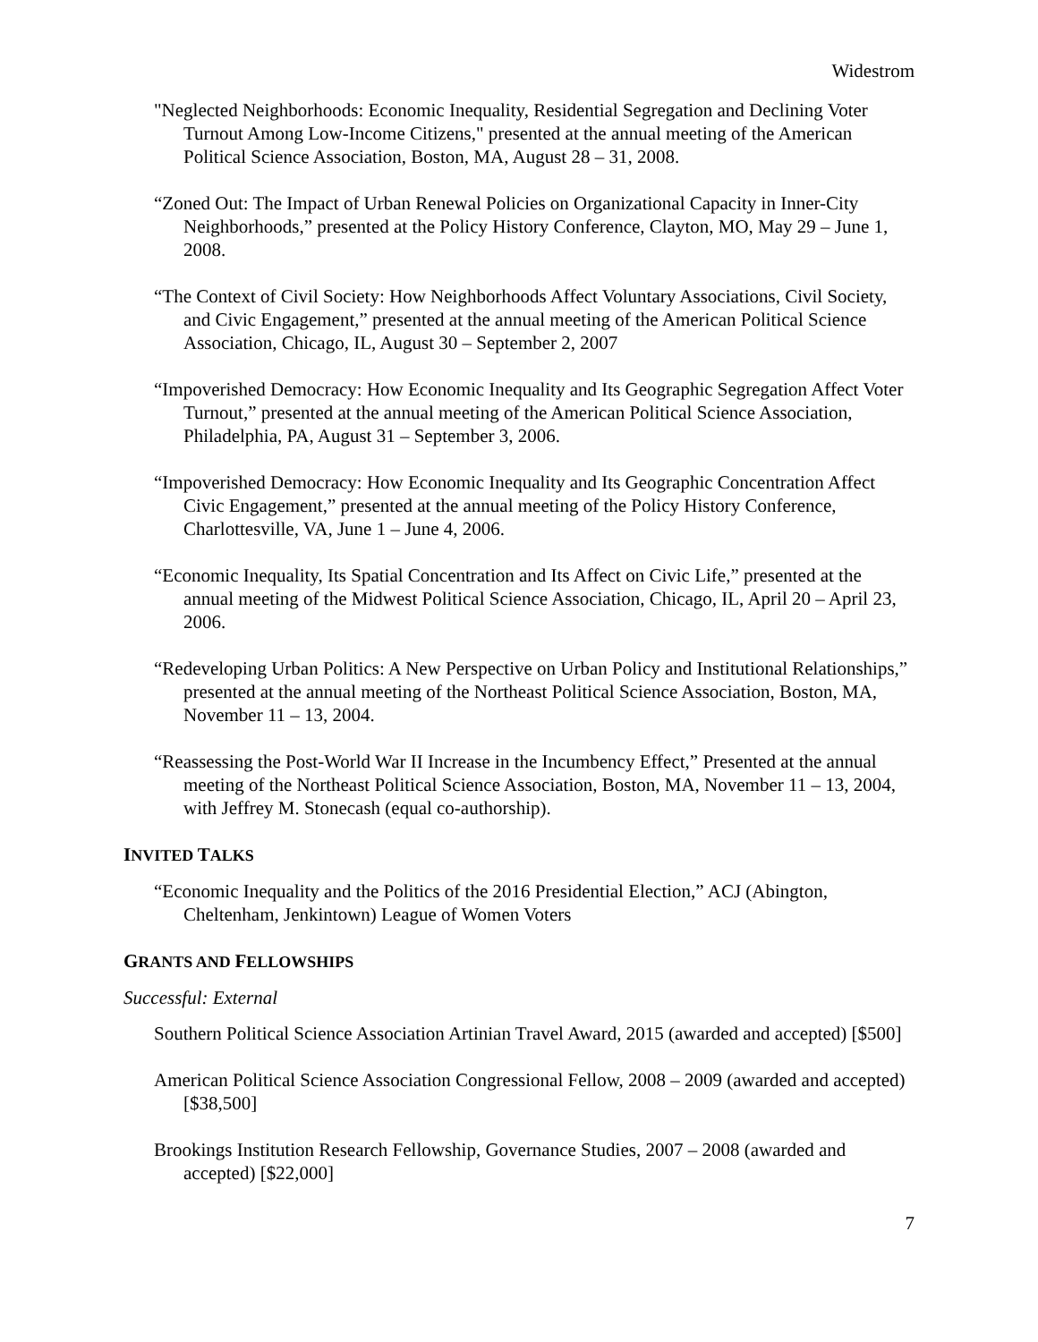Widestrom
"Neglected Neighborhoods: Economic Inequality, Residential Segregation and Declining Voter Turnout Among Low-Income Citizens," presented at the annual meeting of the American Political Science Association, Boston, MA, August 28 – 31, 2008.
“Zoned Out: The Impact of Urban Renewal Policies on Organizational Capacity in Inner-City Neighborhoods,” presented at the Policy History Conference, Clayton, MO, May 29 – June 1, 2008.
“The Context of Civil Society: How Neighborhoods Affect Voluntary Associations, Civil Society, and Civic Engagement,” presented at the annual meeting of the American Political Science Association, Chicago, IL, August 30 – September 2, 2007
“Impoverished Democracy: How Economic Inequality and Its Geographic Segregation Affect Voter Turnout,” presented at the annual meeting of the American Political Science Association, Philadelphia, PA, August 31 – September 3, 2006.
“Impoverished Democracy: How Economic Inequality and Its Geographic Concentration Affect Civic Engagement,” presented at the annual meeting of the Policy History Conference, Charlottesville, VA, June 1 – June 4, 2006.
“Economic Inequality, Its Spatial Concentration and Its Affect on Civic Life,” presented at the annual meeting of the Midwest Political Science Association, Chicago, IL, April 20 – April 23, 2006.
“Redeveloping Urban Politics: A New Perspective on Urban Policy and Institutional Relationships,” presented at the annual meeting of the Northeast Political Science Association, Boston, MA, November 11 – 13, 2004.
“Reassessing the Post-World War II Increase in the Incumbency Effect,” Presented at the annual meeting of the Northeast Political Science Association, Boston, MA, November 11 – 13, 2004, with Jeffrey M. Stonecash (equal co-authorship).
INVITED TALKS
“Economic Inequality and the Politics of the 2016 Presidential Election,” ACJ (Abington, Cheltenham, Jenkintown) League of Women Voters
GRANTS AND FELLOWSHIPS
Successful: External
Southern Political Science Association Artinian Travel Award, 2015 (awarded and accepted) [$500]
American Political Science Association Congressional Fellow, 2008 – 2009 (awarded and accepted) [$38,500]
Brookings Institution Research Fellowship, Governance Studies, 2007 – 2008 (awarded and accepted) [$22,000]
7